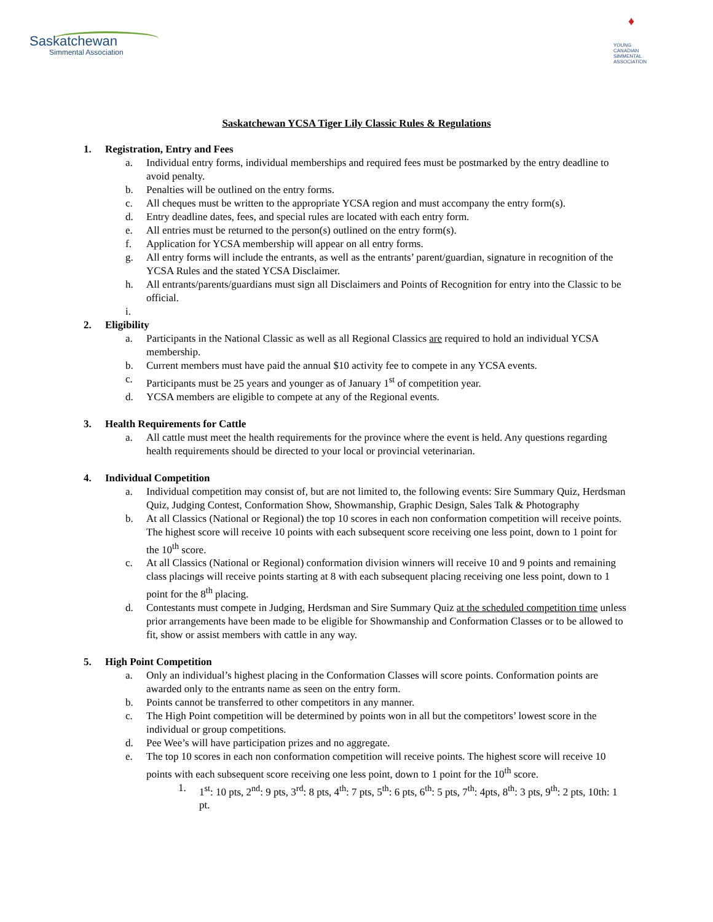Saskatchewan
Simmental Association
♦
YOUNG
CANADIAN
SIMMENTAL
ASSOCIATION
Saskatchewan YCSA Tiger Lily Classic Rules & Regulations
1. Registration, Entry and Fees
a. Individual entry forms, individual memberships and required fees must be postmarked by the entry deadline to avoid penalty.
b. Penalties will be outlined on the entry forms.
c. All cheques must be written to the appropriate YCSA region and must accompany the entry form(s).
d. Entry deadline dates, fees, and special rules are located with each entry form.
e. All entries must be returned to the person(s) outlined on the entry form(s).
f. Application for YCSA membership will appear on all entry forms.
g. All entry forms will include the entrants, as well as the entrants’ parent/guardian, signature in recognition of the YCSA Rules and the stated YCSA Disclaimer.
h. All entrants/parents/guardians must sign all Disclaimers and Points of Recognition for entry into the Classic to be official.
i.
2. Eligibility
a. Participants in the National Classic as well as all Regional Classics are required to hold an individual YCSA membership.
b. Current members must have paid the annual $10 activity fee to compete in any YCSA events.
c. Participants must be 25 years and younger as of January 1<sup>st</sup> of competition year.
d. YCSA members are eligible to compete at any of the Regional events.
3. Health Requirements for Cattle
a. All cattle must meet the health requirements for the province where the event is held. Any questions regarding health requirements should be directed to your local or provincial veterinarian.
4. Individual Competition
a. Individual competition may consist of, but are not limited to, the following events: Sire Summary Quiz, Herdsman Quiz, Judging Contest, Conformation Show, Showmanship, Graphic Design, Sales Talk & Photography
b. At all Classics (National or Regional) the top 10 scores in each non conformation competition will receive points. The highest score will receive 10 points with each subsequent score receiving one less point, down to 1 point for the 10<sup>th</sup> score.
c. At all Classics (National or Regional) conformation division winners will receive 10 and 9 points and remaining class placings will receive points starting at 8 with each subsequent placing receiving one less point, down to 1 point for the 8<sup>th</sup> placing.
d. Contestants must compete in Judging, Herdsman and Sire Summary Quiz at the scheduled competition time unless prior arrangements have been made to be eligible for Showmanship and Conformation Classes or to be allowed to fit, show or assist members with cattle in any way.
5. High Point Competition
a. Only an individual’s highest placing in the Conformation Classes will score points. Conformation points are awarded only to the entrants name as seen on the entry form.
b. Points cannot be transferred to other competitors in any manner.
c. The High Point competition will be determined by points won in all but the competitors’ lowest score in the individual or group competitions.
d. Pee Wee’s will have participation prizes and no aggregate.
e. The top 10 scores in each non conformation competition will receive points. The highest score will receive 10 points with each subsequent score receiving one less point, down to 1 point for the 10<sup>th</sup> score.
1. 1<sup>st</sup>: 10 pts, 2<sup>nd</sup>: 9 pts, 3<sup>rd</sup>: 8 pts, 4<sup>th</sup>: 7 pts, 5<sup>th</sup>: 6 pts, 6<sup>th</sup>: 5 pts, 7<sup>th</sup>: 4pts, 8<sup>th</sup>: 3 pts, 9<sup>th</sup>: 2 pts, 10th: 1 pt.